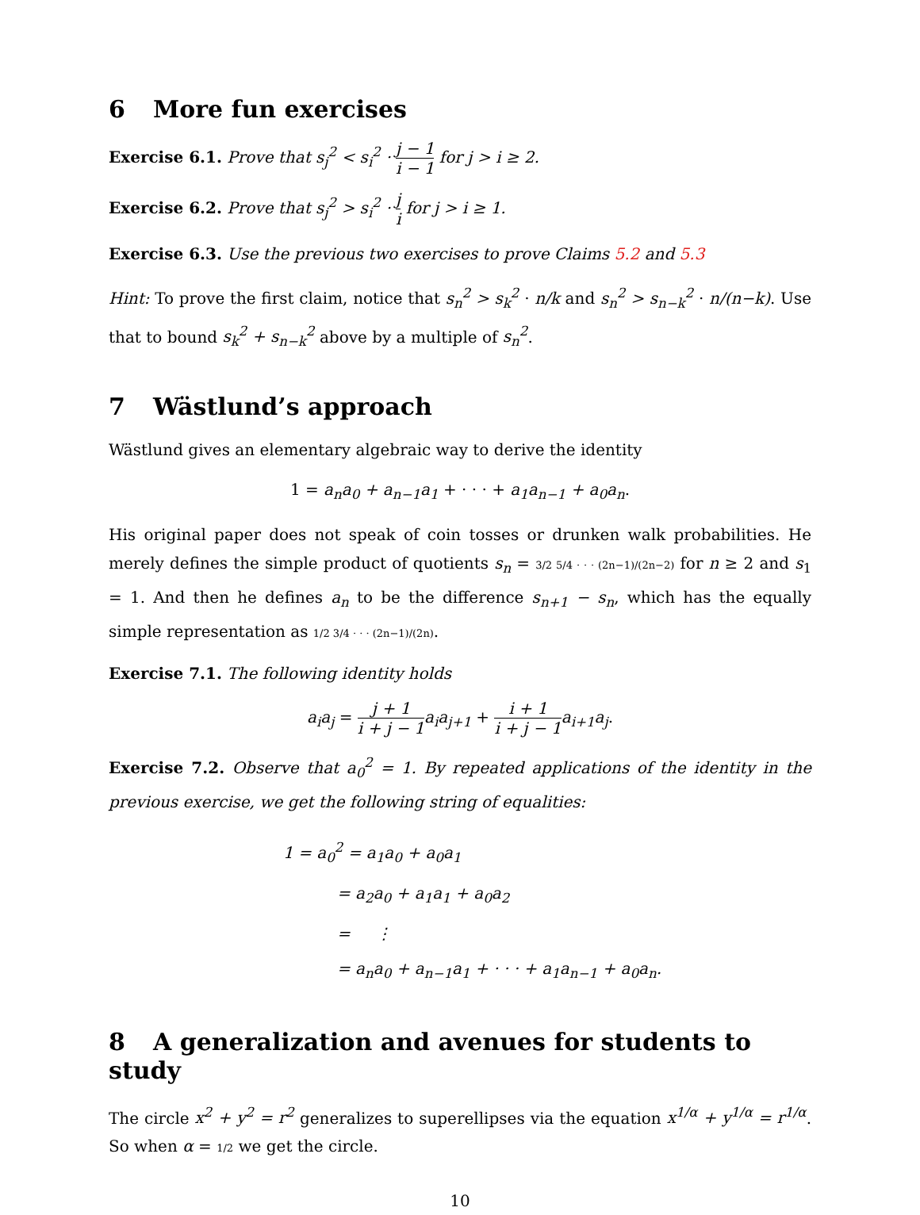6 More fun exercises
Exercise 6.1. Prove that s<sub>j</sub><sup>2</sup> < s<sub>i</sub><sup>2</sup> · j − 1 i − 1 for j > i ≥ 2.
Exercise 6.2. Prove that s<sub>j</sub><sup>2</sup> > s<sub>i</sub><sup>2</sup> · j i for j > i ≥ 1.
Exercise 6.3. Use the previous two exercises to prove Claims 5.2 and 5.3
Hint: To prove the first claim, notice that s<sub>n</sub><sup>2</sup> > s<sub>k</sub><sup>2</sup> · n/k and s<sub>n</sub><sup>2</sup> > s<sub>n−k</sub><sup>2</sup> · n/(n−k). Use that to bound s<sub>k</sub><sup>2</sup> + s<sub>n−k</sub><sup>2</sup> above by a multiple of s<sub>n</sub><sup>2</sup>.
7 Wästlund’s approach
Wästlund gives an elementary algebraic way to derive the identity
1 = a<sub>n</sub>a<sub>0</sub> + a<sub>n−1</sub>a<sub>1</sub> + · · · + a<sub>1</sub>a<sub>n−1</sub> + a<sub>0</sub>a<sub>n</sub>.
His original paper does not speak of coin tosses or drunken walk probabilities. He merely defines the simple product of quotients s<sub>n</sub> = 3/2 5/4 · · · (2n−1)/(2n−2) for n ≥ 2 and s<sub>1</sub> = 1. And then he defines a<sub>n</sub> to be the difference s<sub>n+1</sub> − s<sub>n</sub>, which has the equally simple representation as 1/2 3/4 · · · (2n−1)/(2n).
Exercise 7.1. The following identity holds
a<sub>i</sub>a<sub>j</sub> = j + 1 i + j − 1 a<sub>i</sub>a<sub>j+1</sub> + i + 1 i + j − 1 a<sub>i+1</sub>a<sub>j</sub>.
Exercise 7.2. Observe that a<sub>0</sub><sup>2</sup> = 1. By repeated applications of the identity in the previous exercise, we get the following string of equalities:
1 = a<sub>0</sub><sup>2</sup> = a<sub>1</sub>a<sub>0</sub> + a<sub>0</sub>a<sub>1</sub>
= a<sub>2</sub>a<sub>0</sub> + a<sub>1</sub>a<sub>1</sub> + a<sub>0</sub>a<sub>2</sub>
= ⋮
= a<sub>n</sub>a<sub>0</sub> + a<sub>n−1</sub>a<sub>1</sub> + · · · + a<sub>1</sub>a<sub>n−1</sub> + a<sub>0</sub>a<sub>n</sub>.
8 A generalization and avenues for students to study
The circle x<sup>2</sup> + y<sup>2</sup> = r<sup>2</sup> generalizes to superellipses via the equation x<sup>1/α</sup> + y<sup>1/α</sup> = r<sup>1/α</sup>. So when α = 1/2 we get the circle.
10